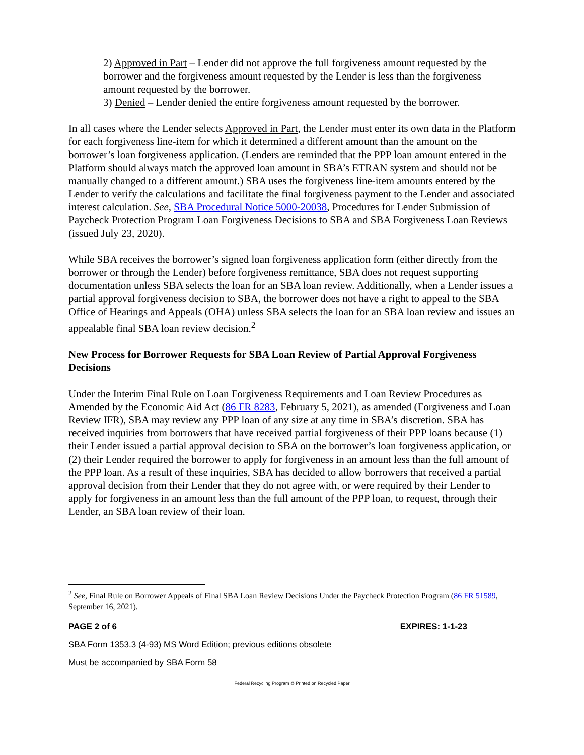2) Approved in Part – Lender did not approve the full forgiveness amount requested by the borrower and the forgiveness amount requested by the Lender is less than the forgiveness amount requested by the borrower.
3) Denied – Lender denied the entire forgiveness amount requested by the borrower.
In all cases where the Lender selects Approved in Part, the Lender must enter its own data in the Platform for each forgiveness line-item for which it determined a different amount than the amount on the borrower’s loan forgiveness application. (Lenders are reminded that the PPP loan amount entered in the Platform should always match the approved loan amount in SBA’s ETRAN system and should not be manually changed to a different amount.) SBA uses the forgiveness line-item amounts entered by the Lender to verify the calculations and facilitate the final forgiveness payment to the Lender and associated interest calculation. See, SBA Procedural Notice 5000-20038, Procedures for Lender Submission of Paycheck Protection Program Loan Forgiveness Decisions to SBA and SBA Forgiveness Loan Reviews (issued July 23, 2020).
While SBA receives the borrower’s signed loan forgiveness application form (either directly from the borrower or through the Lender) before forgiveness remittance, SBA does not request supporting documentation unless SBA selects the loan for an SBA loan review. Additionally, when a Lender issues a partial approval forgiveness decision to SBA, the borrower does not have a right to appeal to the SBA Office of Hearings and Appeals (OHA) unless SBA selects the loan for an SBA loan review and issues an appealable final SBA loan review decision.<sup>2</sup>
New Process for Borrower Requests for SBA Loan Review of Partial Approval Forgiveness Decisions
Under the Interim Final Rule on Loan Forgiveness Requirements and Loan Review Procedures as Amended by the Economic Aid Act (86 FR 8283, February 5, 2021), as amended (Forgiveness and Loan Review IFR), SBA may review any PPP loan of any size at any time in SBA’s discretion. SBA has received inquiries from borrowers that have received partial forgiveness of their PPP loans because (1) their Lender issued a partial approval decision to SBA on the borrower’s loan forgiveness application, or (2) their Lender required the borrower to apply for forgiveness in an amount less than the full amount of the PPP loan. As a result of these inquiries, SBA has decided to allow borrowers that received a partial approval decision from their Lender that they do not agree with, or were required by their Lender to apply for forgiveness in an amount less than the full amount of the PPP loan, to request, through their Lender, an SBA loan review of their loan.
<sup>2</sup> See, Final Rule on Borrower Appeals of Final SBA Loan Review Decisions Under the Paycheck Protection Program (86 FR 51589, September 16, 2021).
PAGE 2 of 6 EXPIRES: 1-1-23
SBA Form 1353.3 (4-93) MS Word Edition; previous editions obsolete
Must be accompanied by SBA Form 58
Federal Recycling Program ♻ Printed on Recycled Paper